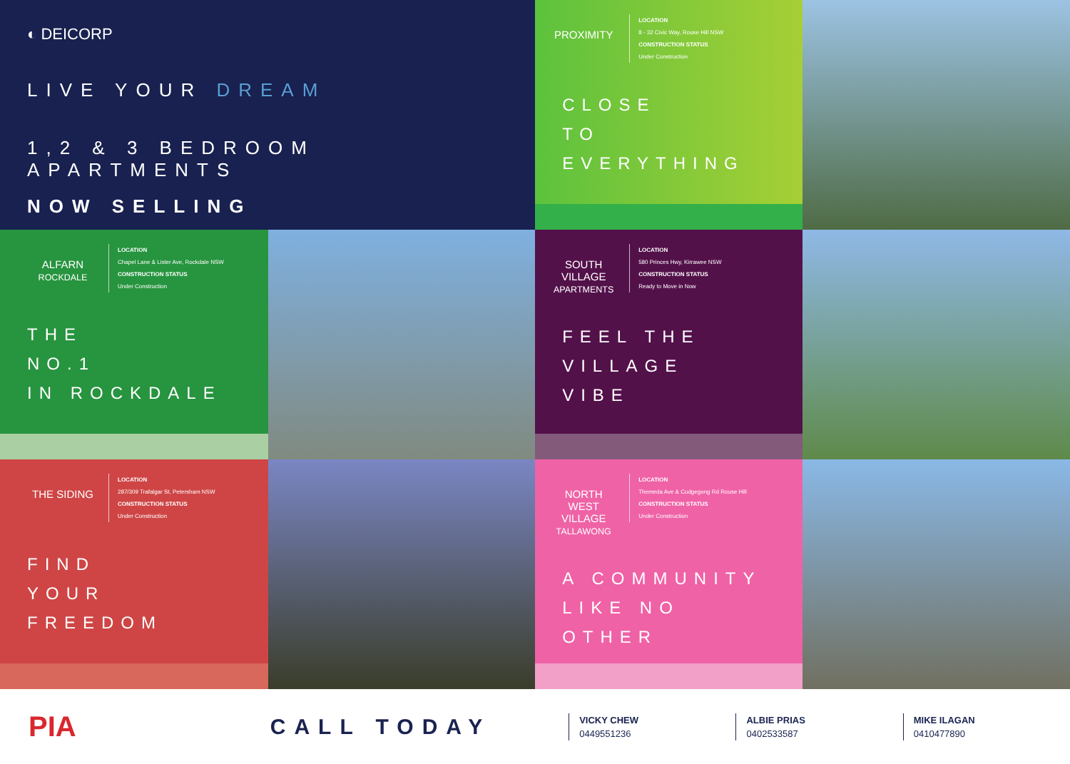◐ DEICORP
LIVE YOUR DREAM
1,2 & 3 BEDROOM APARTMENTS
NOW SELLING
PROXIMITY
LOCATION
8 - 32 Civic Way, Rouse Hill NSW
CONSTRUCTION STATUS
Under Construction
CLOSE
TO
EVERYTHING
ALFARN
ROCKDALE
LOCATION
Chapel Lane & Lister Ave, Rockdale NSW
CONSTRUCTION STATUS
Under Construction
THE
NO.1
IN ROCKDALE
SOUTH VILLAGE
APARTMENTS
LOCATION
580 Princes Hwy, Kirrawee NSW
CONSTRUCTION STATUS
Ready to Move in Now
FEEL THE
VILLAGE
VIBE
THE SIDING
LOCATION
287/309 Trafalgar St, Petersham NSW
CONSTRUCTION STATUS
Under Construction
FIND
YOUR
FREEDOM
NORTH WEST VILLAGE
TALLAWONG
LOCATION
Themeda Ave & Cudgegong Rd Rouse Hill
CONSTRUCTION STATUS
Under Construction
A COMMUNITY
LIKE NO
OTHER
PIA
CALL TODAY
VICKY CHEW
0449551236
ALBIE PRIAS
0402533587
MIKE ILAGAN
0410477890